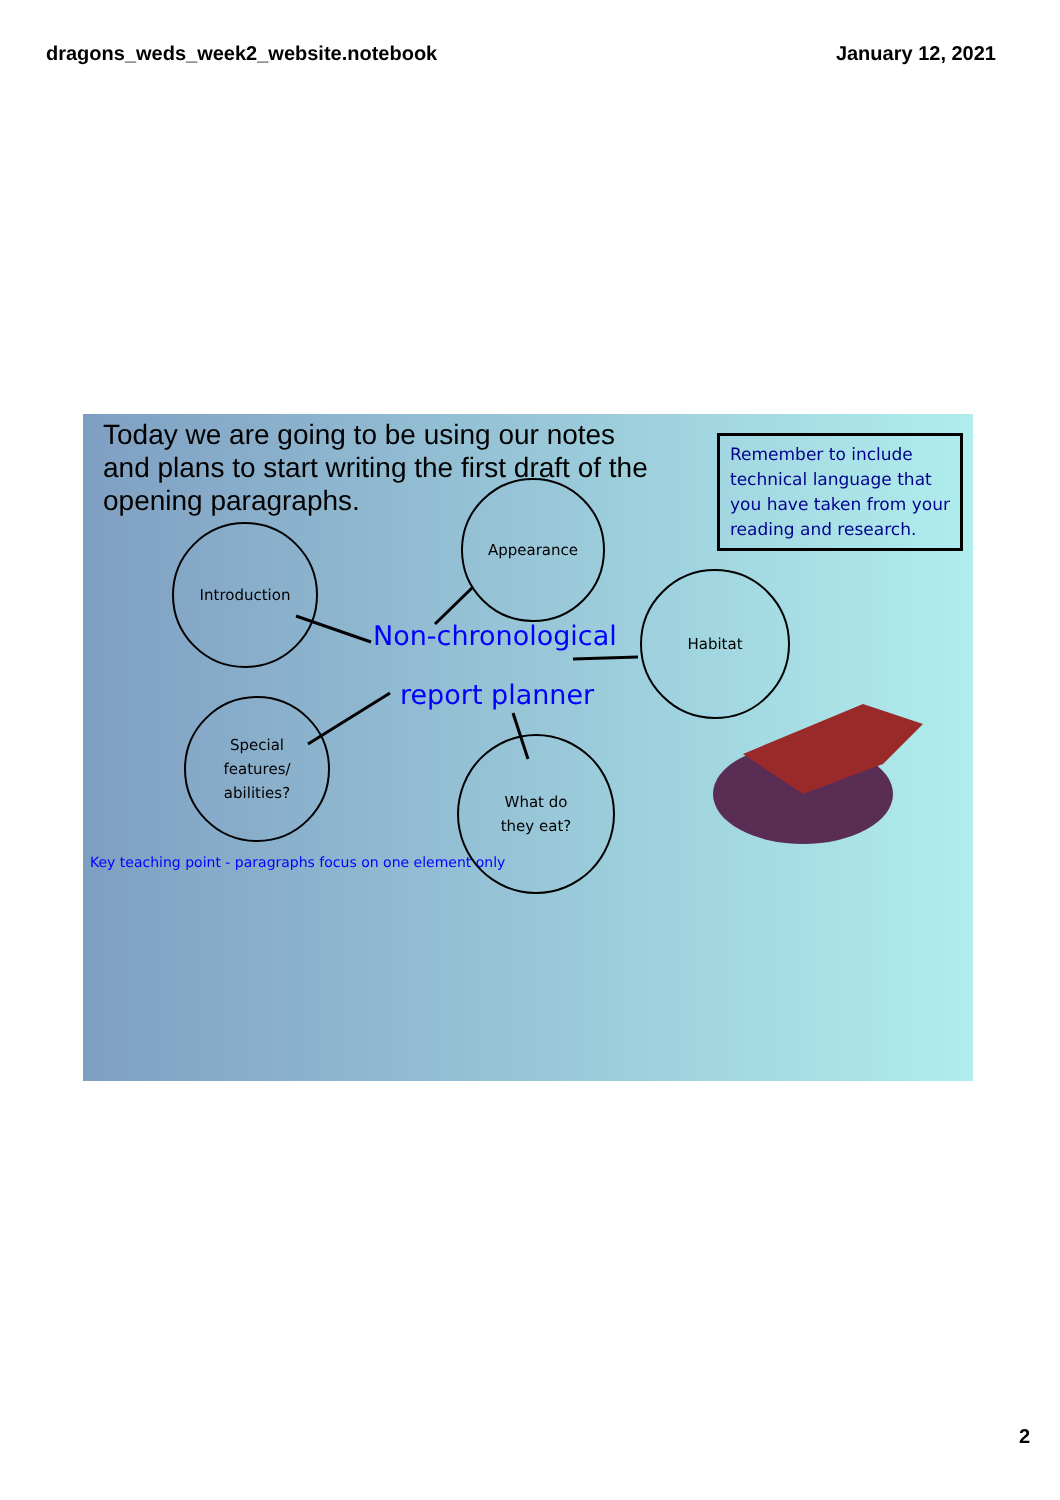dragons_weds_week2_website.notebook January 12, 2021
Today we are going to be using our notes and plans to start writing the first draft of the opening paragraphs.
Remember to include technical language that you have taken from your reading and research.
Introduction
Appearance
Habitat
Special
features/
abilities?
What do
they eat?
Non-chronological
report planner
Key teaching point - paragraphs focus on one element only
2